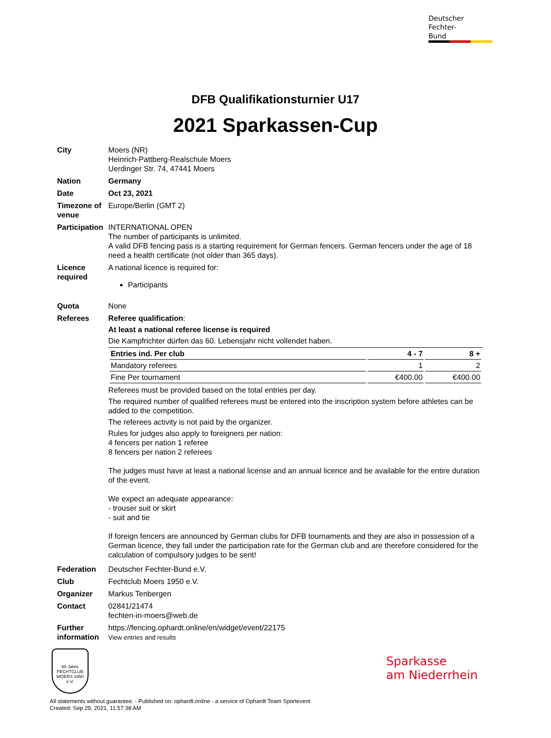Deutscher
Fechter-
Bund
DFB Qualifikationsturnier U17
2021 Sparkassen-Cup
City Moers (NR)
Heinrich-Pattberg-Realschule Moers
Uerdinger Str. 74, 47441 Moers
Nation Germany
Date Oct 23, 2021
Timezone of venue
Europe/Berlin (GMT 2)
Participation
INTERNATIONAL OPEN
The number of participants is unlimited.
A valid DFB fencing pass is a starting requirement for German fencers. German fencers under the age of 18 need a health certificate (not older than 365 days).
Licence required
A national licence is required for:
Participants
Quota None
Referees Referee qualification:
At least a national referee license is required
Die Kampfrichter dürfen das 60. Lebensjahr nicht vollendet haben.
| Entries ind. Per club | 4 - 7 | 8 + |
| --- | --- | --- |
| Mandatory referees | 1 | 2 |
| Fine Per tournament | €400.00 | €400.00 |
Referees must be provided based on the total entries per day.
The required number of qualified referees must be entered into the inscription system before athletes can be added to the competition.
The referees activity is not paid by the organizer.
Rules for judges also apply to foreigners per nation:
4 fencers per nation 1 referee
8 fencers per nation 2 referees
The judges must have at least a national license and an annual licence and be available for the entire duration of the event.
We expect an adequate appearance:
- trouser suit or skirt
- suit and tie
If foreign fencers are announced by German clubs for DFB tournaments and they are also in possession of a German licence, they fall under the participation rate for the German club and are therefore considered for the calculation of compulsory judges to be sent!
Federation Deutscher Fechter-Bund e.V.
Club Fechtclub Moers 1950 e.V.
Organizer Markus Tenbergen
Contact 02841/21474
fechten-in-moers@web.de
Further information
https://fencing.ophardt.online/en/widget/event/22175
View entries and results
60 Jahre
FECHTCLUB MOERS 1950 e.V.
Sparkasse
am Niederrhein
All statements without guarantee. - Published on: ophardt.online - a service of Ophardt Team Sportevent
Created: Sep 29, 2021, 11:57:38 AM